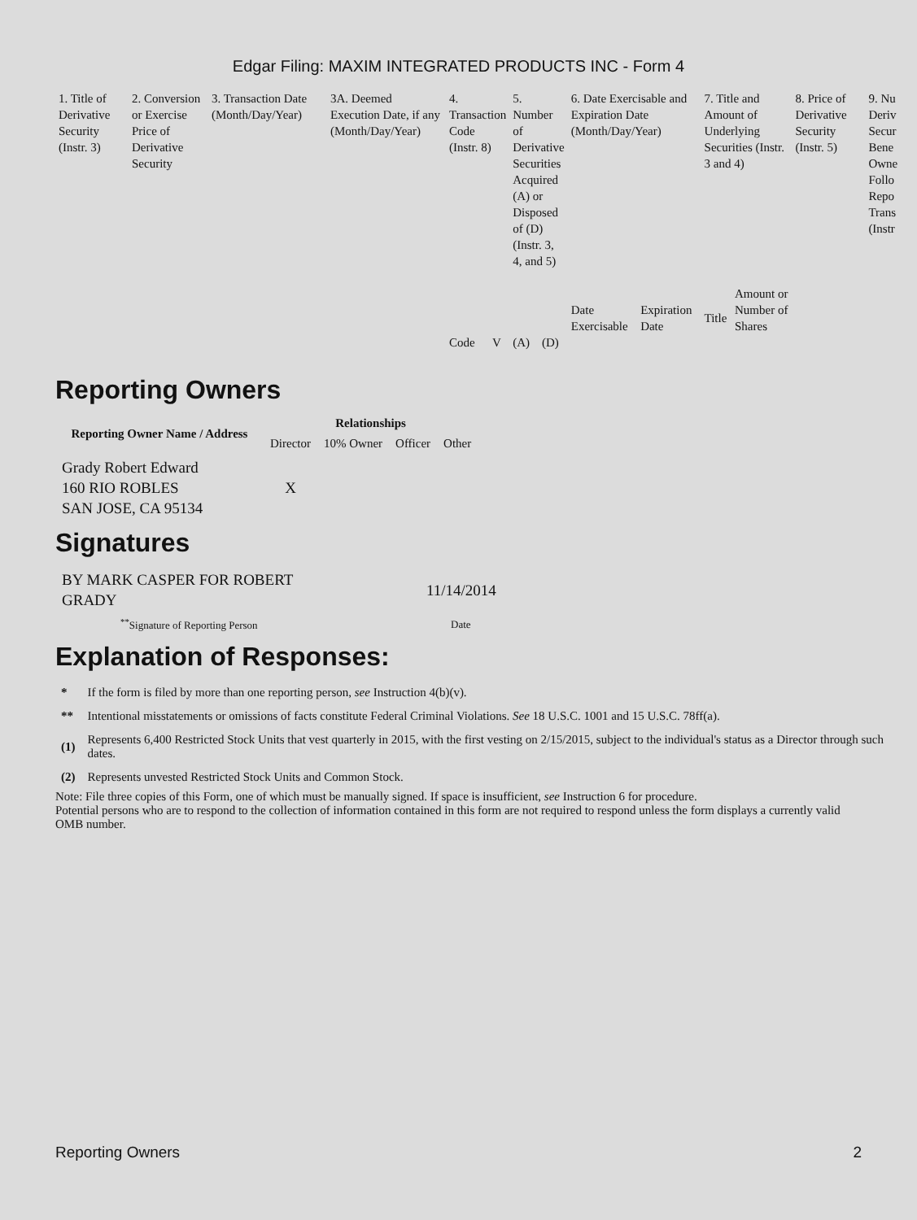Edgar Filing: MAXIM INTEGRATED PRODUCTS INC - Form 4
| 1. Title of Derivative Security (Instr. 3) | 2. Conversion or Exercise Price of Derivative Security | 3. Transaction Date (Month/Day/Year) | 3A. Deemed Execution Date, if any (Month/Day/Year) | 4. Transaction Code (Instr. 8) | | 5. Number of Derivative Securities Acquired (A) or Disposed of (D) (Instr. 3, 4, and 5) | | 6. Date Exercisable and Expiration Date (Month/Day/Year) | | 7. Title and Amount of Underlying Securities (Instr. 3 and 4) | | 8. Price of Derivative Security (Instr. 5) | 9. Nu Deriv Secur Bene Owne Follo Repo Trans (Instr |
| | | | | | | | | Date Exercisable | Expiration Date | Title | Amount or Number of Shares | | |
| | | | | Code | V | (A) | (D) | | | | | | |
Reporting Owners
| Reporting Owner Name / Address | Relationships | | | |
| --- | --- | --- | --- | --- |
| | Director | 10% Owner | Officer | Other |
| Grady Robert Edward 160 RIO ROBLES SAN JOSE, CA 95134 | X | | | |
Signatures
| BY MARK CASPER FOR ROBERT GRADY | 11/14/2014 |
| <sup>**</sup> Signature of Reporting Person | Date |
Explanation of Responses:
| * | If the form is filed by more than one reporting person, see Instruction 4(b)(v). |
| ** | Intentional misstatements or omissions of facts constitute Federal Criminal Violations. See 18 U.S.C. 1001 and 15 U.S.C. 78ff(a). |
| (1) | Represents 6,400 Restricted Stock Units that vest quarterly in 2015, with the first vesting on 2/15/2015, subject to the individual's status as a Director through such dates. |
| (2) | Represents unvested Restricted Stock Units and Common Stock. |
Note: File three copies of this Form, one of which must be manually signed. If space is insufficient, see Instruction 6 for procedure.
Potential persons who are to respond to the collection of information contained in this form are not required to respond unless the form displays a currently valid OMB number.
Reporting Owners 2